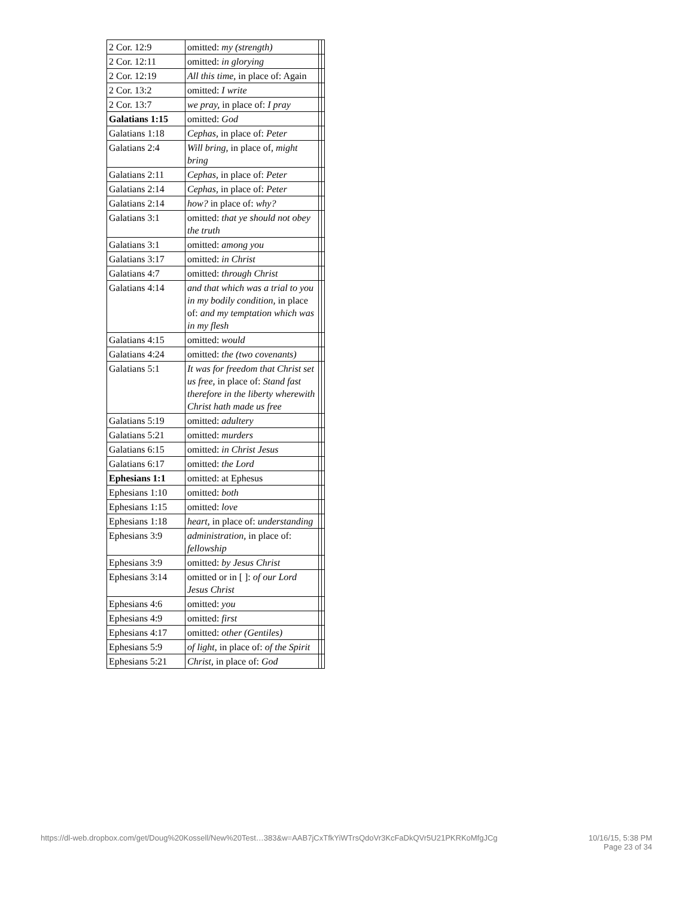| 2 Cor. 12:9 | omitted: my (strength) | | |
| 2 Cor. 12:11 | omitted: in glorying | | |
| 2 Cor. 12:19 | All this time, in place of: Again | | |
| 2 Cor. 13:2 | omitted: I write | | |
| 2 Cor. 13:7 | we pray, in place of: I pray | | |
| Galatians 1:15 | omitted: God | | |
| Galatians 1:18 | Cephas, in place of: Peter | | |
| Galatians 2:4 | Will bring, in place of, might bring | | |
| Galatians 2:11 | Cephas, in place of: Peter | | |
| Galatians 2:14 | Cephas, in place of: Peter | | |
| Galatians 2:14 | how? in place of: why? | | |
| Galatians 3:1 | omitted: that ye should not obey the truth | | |
| Galatians 3:1 | omitted: among you | | |
| Galatians 3:17 | omitted: in Christ | | |
| Galatians 4:7 | omitted: through Christ | | |
| Galatians 4:14 | and that which was a trial to you in my bodily condition, in place of: and my temptation which was in my flesh | | |
| Galatians 4:15 | omitted: would | | |
| Galatians 4:24 | omitted: the (two covenants) | | |
| Galatians 5:1 | It was for freedom that Christ set us free, in place of: Stand fast therefore in the liberty wherewith Christ hath made us free | | |
| Galatians 5:19 | omitted: adultery | | |
| Galatians 5:21 | omitted: murders | | |
| Galatians 6:15 | omitted: in Christ Jesus | | |
| Galatians 6:17 | omitted: the Lord | | |
| Ephesians 1:1 | omitted: at Ephesus | | |
| Ephesians 1:10 | omitted: both | | |
| Ephesians 1:15 | omitted: love | | |
| Ephesians 1:18 | heart, in place of: understanding | | |
| Ephesians 3:9 | administration, in place of: fellowship | | |
| Ephesians 3:9 | omitted: by Jesus Christ | | |
| Ephesians 3:14 | omitted or in [ ]: of our Lord Jesus Christ | | |
| Ephesians 4:6 | omitted: you | | |
| Ephesians 4:9 | omitted: first | | |
| Ephesians 4:17 | omitted: other (Gentiles) | | |
| Ephesians 5:9 | of light, in place of: of the Spirit | | |
| Ephesians 5:21 | Christ, in place of: God | | |
https://dl-web.dropbox.com/get/Doug%20Kossell/New%20Test…383&w=AAB7jCxTfkYiWTrsQdoVr3KcFaDkQVr5U21PKRKoMfgJCg
10/16/15, 5:38 PM
Page 23 of 34